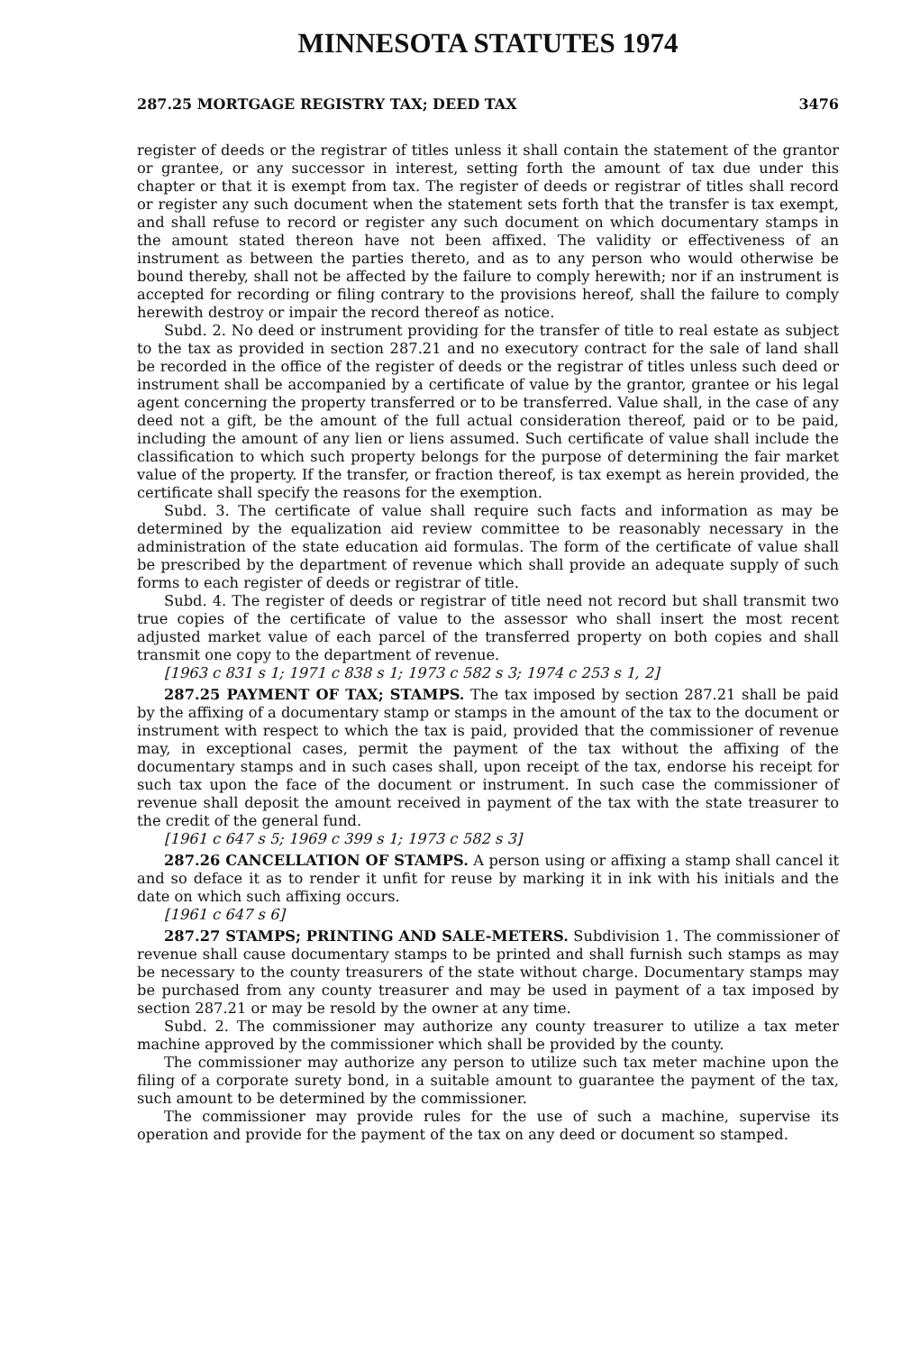MINNESOTA STATUTES 1974
287.25 MORTGAGE REGISTRY TAX; DEED TAX 3476
register of deeds or the registrar of titles unless it shall contain the statement of the grantor or grantee, or any successor in interest, setting forth the amount of tax due under this chapter or that it is exempt from tax. The register of deeds or registrar of titles shall record or register any such document when the statement sets forth that the transfer is tax exempt, and shall refuse to record or register any such document on which documentary stamps in the amount stated thereon have not been affixed. The validity or effectiveness of an instrument as between the parties thereto, and as to any person who would otherwise be bound thereby, shall not be affected by the failure to comply herewith; nor if an instrument is accepted for recording or filing contrary to the provisions hereof, shall the failure to comply herewith destroy or impair the record thereof as notice.
Subd. 2. No deed or instrument providing for the transfer of title to real estate as subject to the tax as provided in section 287.21 and no executory contract for the sale of land shall be recorded in the office of the register of deeds or the registrar of titles unless such deed or instrument shall be accompanied by a certificate of value by the grantor, grantee or his legal agent concerning the property transferred or to be transferred. Value shall, in the case of any deed not a gift, be the amount of the full actual consideration thereof, paid or to be paid, including the amount of any lien or liens assumed. Such certificate of value shall include the classification to which such property belongs for the purpose of determining the fair market value of the property. If the transfer, or fraction thereof, is tax exempt as herein provided, the certificate shall specify the reasons for the exemption.
Subd. 3. The certificate of value shall require such facts and information as may be determined by the equalization aid review committee to be reasonably necessary in the administration of the state education aid formulas. The form of the certificate of value shall be prescribed by the department of revenue which shall provide an adequate supply of such forms to each register of deeds or registrar of title.
Subd. 4. The register of deeds or registrar of title need not record but shall transmit two true copies of the certificate of value to the assessor who shall insert the most recent adjusted market value of each parcel of the transferred property on both copies and shall transmit one copy to the department of revenue.
[1963 c 831 s 1; 1971 c 838 s 1; 1973 c 582 s 3; 1974 c 253 s 1, 2]
287.25 PAYMENT OF TAX; STAMPS. The tax imposed by section 287.21 shall be paid by the affixing of a documentary stamp or stamps in the amount of the tax to the document or instrument with respect to which the tax is paid, provided that the commissioner of revenue may, in exceptional cases, permit the payment of the tax without the affixing of the documentary stamps and in such cases shall, upon receipt of the tax, endorse his receipt for such tax upon the face of the document or instrument. In such case the commissioner of revenue shall deposit the amount received in payment of the tax with the state treasurer to the credit of the general fund.
[1961 c 647 s 5; 1969 c 399 s 1; 1973 c 582 s 3]
287.26 CANCELLATION OF STAMPS. A person using or affixing a stamp shall cancel it and so deface it as to render it unfit for reuse by marking it in ink with his initials and the date on which such affixing occurs.
[1961 c 647 s 6]
287.27 STAMPS; PRINTING AND SALE-METERS. Subdivision 1. The commissioner of revenue shall cause documentary stamps to be printed and shall furnish such stamps as may be necessary to the county treasurers of the state without charge. Documentary stamps may be purchased from any county treasurer and may be used in payment of a tax imposed by section 287.21 or may be resold by the owner at any time.
Subd. 2. The commissioner may authorize any county treasurer to utilize a tax meter machine approved by the commissioner which shall be provided by the county.
The commissioner may authorize any person to utilize such tax meter machine upon the filing of a corporate surety bond, in a suitable amount to guarantee the payment of the tax, such amount to be determined by the commissioner.
The commissioner may provide rules for the use of such a machine, supervise its operation and provide for the payment of the tax on any deed or document so stamped.